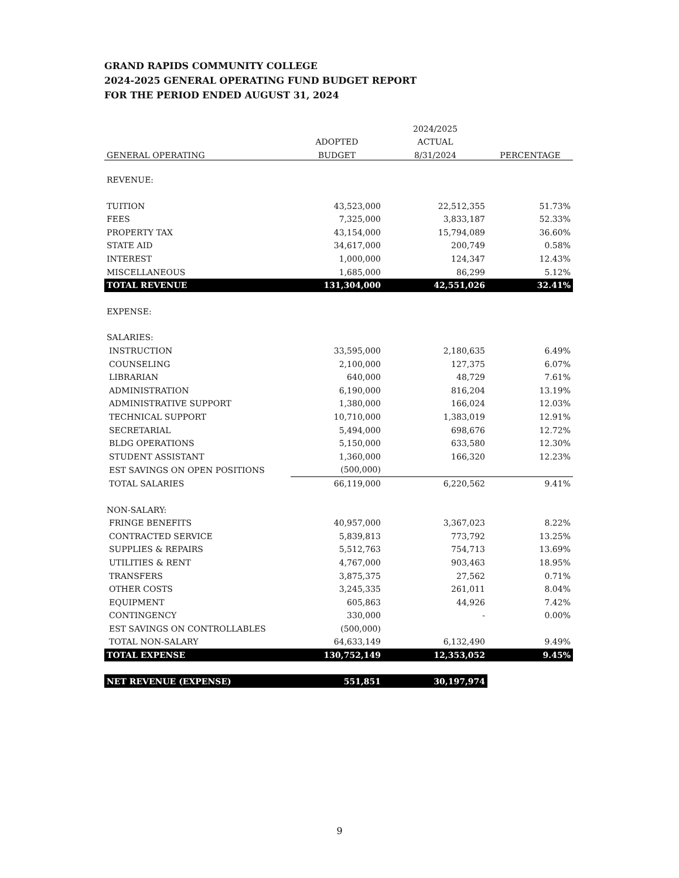GRAND RAPIDS COMMUNITY COLLEGE
2024-2025 GENERAL OPERATING FUND BUDGET REPORT
FOR THE PERIOD ENDED AUGUST 31, 2024
| | | 2024/2025 | |
| --- | --- | --- | --- |
| | ADOPTED | ACTUAL | |
| GENERAL OPERATING | BUDGET | 8/31/2024 | PERCENTAGE |
| REVENUE: | | | |
| TUITION | 43,523,000 | 22,512,355 | 51.73% |
| FEES | 7,325,000 | 3,833,187 | 52.33% |
| PROPERTY TAX | 43,154,000 | 15,794,089 | 36.60% |
| STATE AID | 34,617,000 | 200,749 | 0.58% |
| INTEREST | 1,000,000 | 124,347 | 12.43% |
| MISCELLANEOUS | 1,685,000 | 86,299 | 5.12% |
| TOTAL REVENUE | 131,304,000 | 42,551,026 | 32.41% |
| EXPENSE: | | | |
| SALARIES: | | | |
| INSTRUCTION | 33,595,000 | 2,180,635 | 6.49% |
| COUNSELING | 2,100,000 | 127,375 | 6.07% |
| LIBRARIAN | 640,000 | 48,729 | 7.61% |
| ADMINISTRATION | 6,190,000 | 816,204 | 13.19% |
| ADMINISTRATIVE SUPPORT | 1,380,000 | 166,024 | 12.03% |
| TECHNICAL SUPPORT | 10,710,000 | 1,383,019 | 12.91% |
| SECRETARIAL | 5,494,000 | 698,676 | 12.72% |
| BLDG OPERATIONS | 5,150,000 | 633,580 | 12.30% |
| STUDENT ASSISTANT | 1,360,000 | 166,320 | 12.23% |
| EST SAVINGS ON OPEN POSITIONS | (500,000) | | |
| TOTAL SALARIES | 66,119,000 | 6,220,562 | 9.41% |
| NON-SALARY: | | | |
| FRINGE BENEFITS | 40,957,000 | 3,367,023 | 8.22% |
| CONTRACTED SERVICE | 5,839,813 | 773,792 | 13.25% |
| SUPPLIES & REPAIRS | 5,512,763 | 754,713 | 13.69% |
| UTILITIES & RENT | 4,767,000 | 903,463 | 18.95% |
| TRANSFERS | 3,875,375 | 27,562 | 0.71% |
| OTHER COSTS | 3,245,335 | 261,011 | 8.04% |
| EQUIPMENT | 605,863 | 44,926 | 7.42% |
| CONTINGENCY | 330,000 | - | 0.00% |
| EST SAVINGS ON CONTROLLABLES | (500,000) | | |
| TOTAL NON-SALARY | 64,633,149 | 6,132,490 | 9.49% |
| TOTAL EXPENSE | 130,752,149 | 12,353,052 | 9.45% |
| NET REVENUE (EXPENSE) | 551,851 | 30,197,974 | |
9